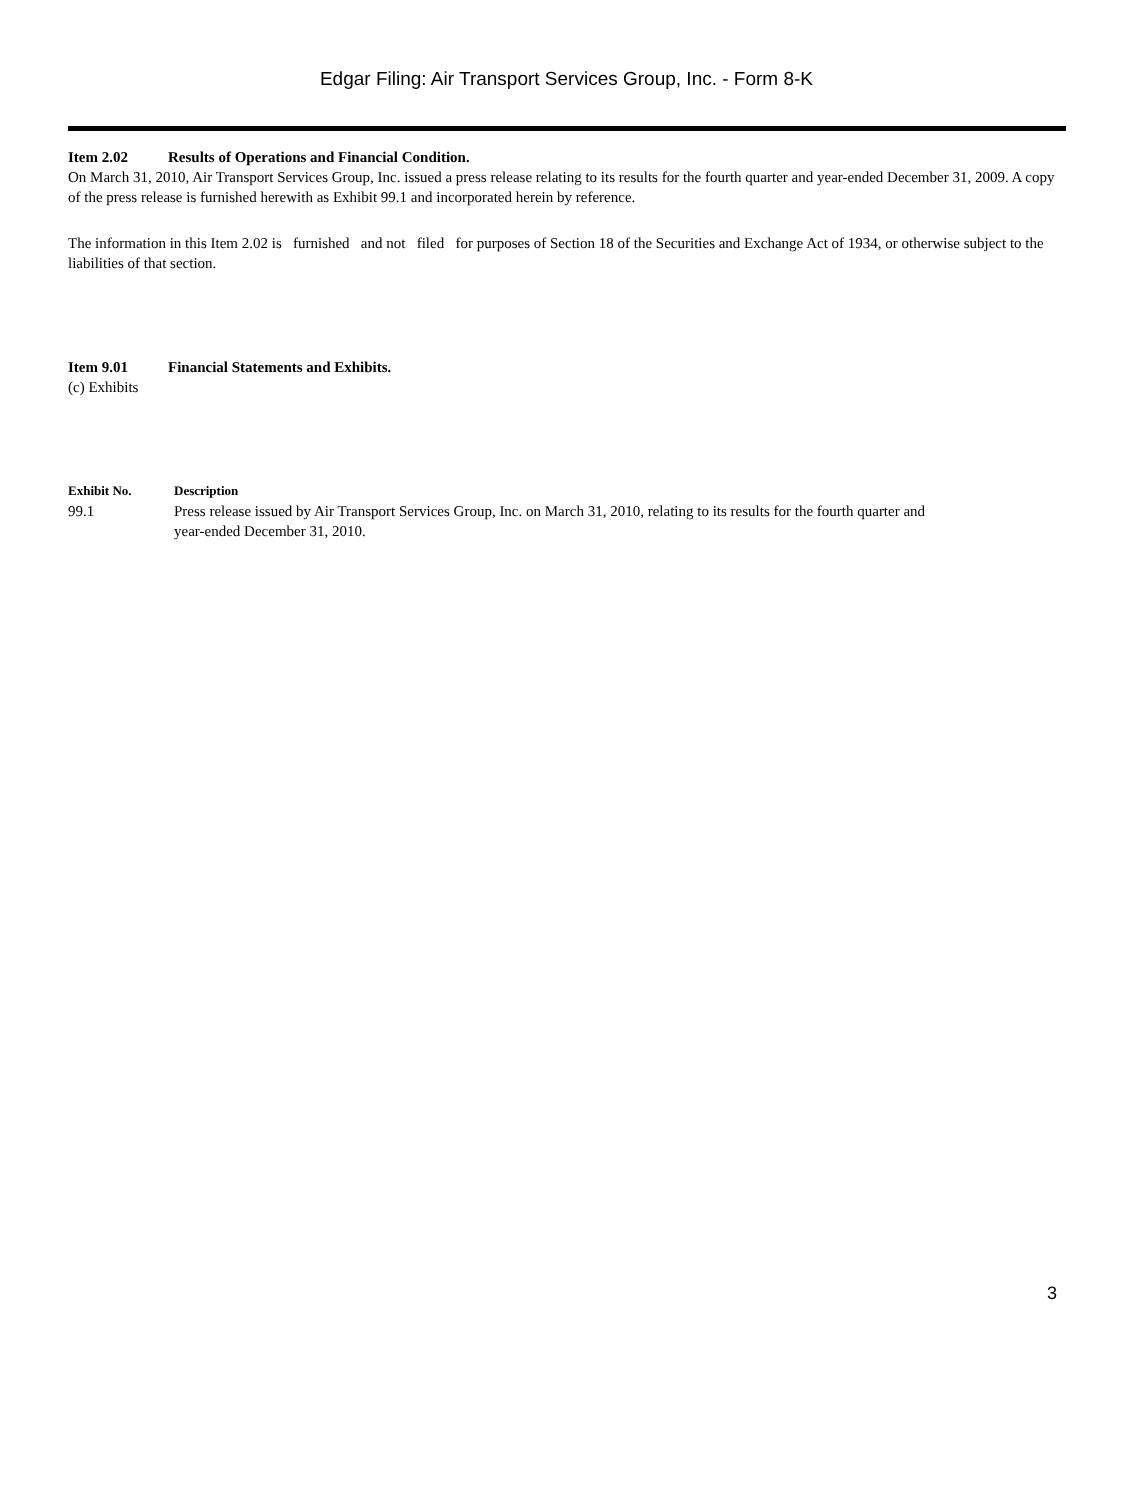Edgar Filing: Air Transport Services Group, Inc. - Form 8-K
Item 2.02 Results of Operations and Financial Condition.
On March 31, 2010, Air Transport Services Group, Inc. issued a press release relating to its results for the fourth quarter and year-ended December 31, 2009. A copy of the press release is furnished herewith as Exhibit 99.1 and incorporated herein by reference.
The information in this Item 2.02 is furnished and not filed for purposes of Section 18 of the Securities and Exchange Act of 1934, or otherwise subject to the liabilities of that section.
Item 9.01 Financial Statements and Exhibits.
(c) Exhibits
| Exhibit No. | Description |
| --- | --- |
| 99.1 | Press release issued by Air Transport Services Group, Inc. on March 31, 2010, relating to its results for the fourth quarter and year-ended December 31, 2010. |
3